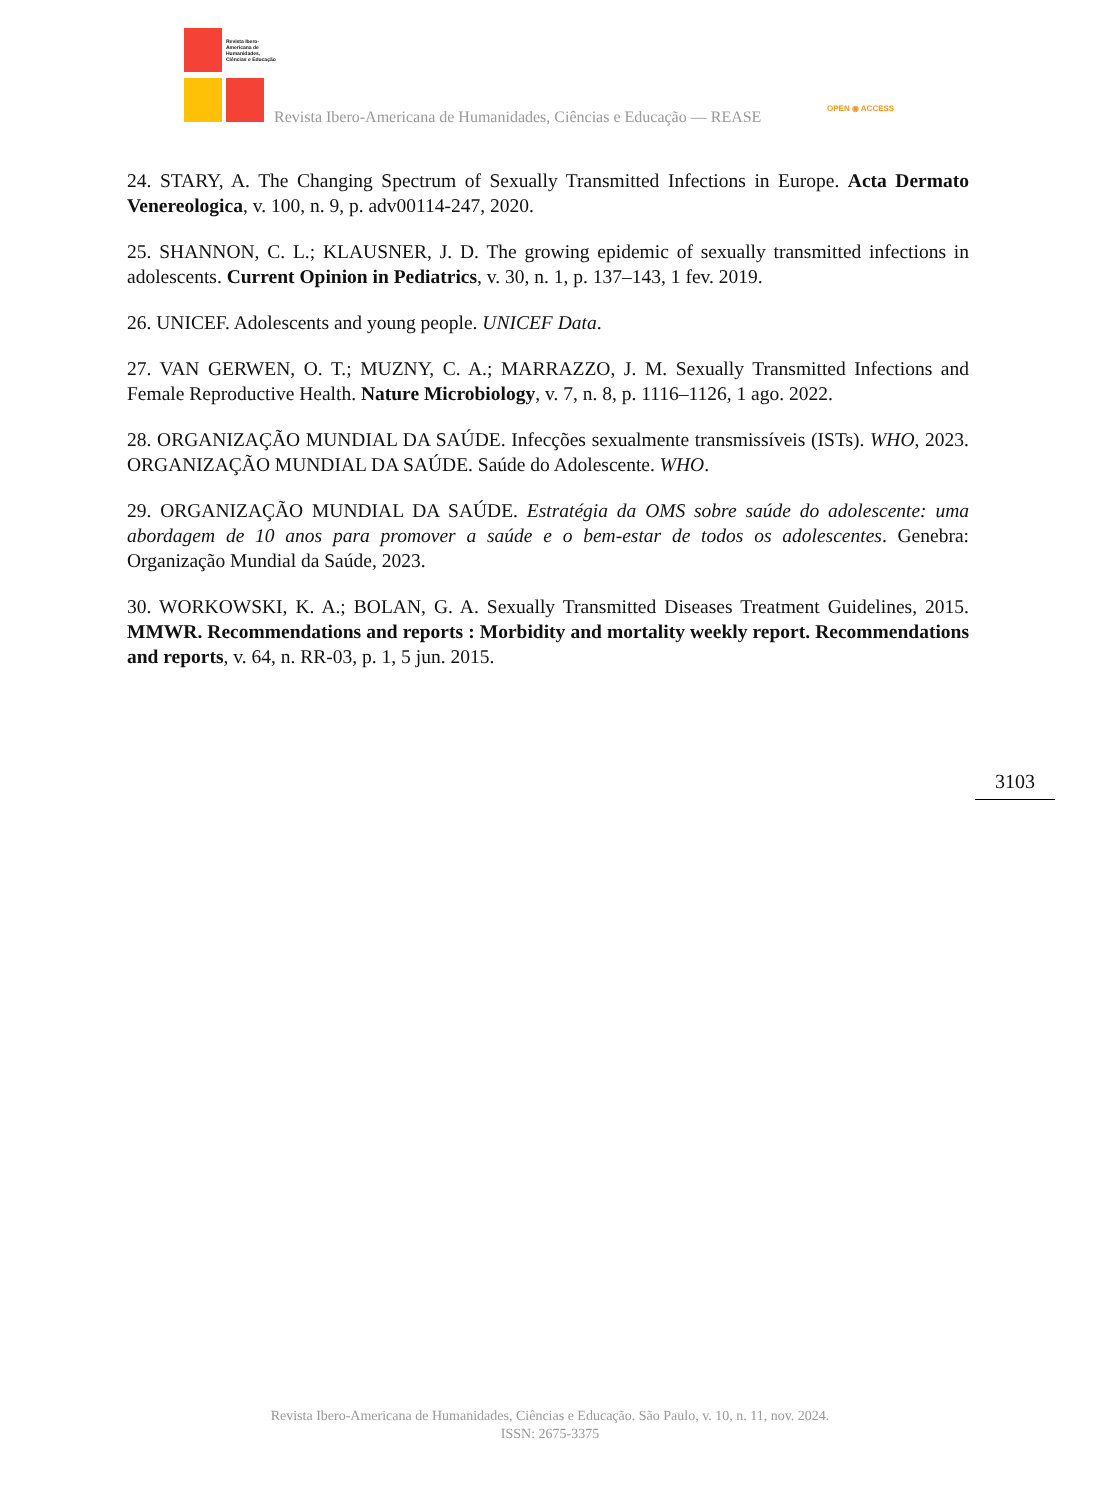Revista Ibero-Americana de Humanidades, Ciências e Educação
Revista Ibero-Americana de Humanidades, Ciências e Educação — REASE
OPEN ◉ ACCESS
24. STARY, A. The Changing Spectrum of Sexually Transmitted Infections in Europe. Acta Dermato Venereologica, v. 100, n. 9, p. adv00114-247, 2020.
25. SHANNON, C. L.; KLAUSNER, J. D. The growing epidemic of sexually transmitted infections in adolescents. Current Opinion in Pediatrics, v. 30, n. 1, p. 137–143, 1 fev. 2019.
26. UNICEF. Adolescents and young people. UNICEF Data.
27. VAN GERWEN, O. T.; MUZNY, C. A.; MARRAZZO, J. M. Sexually Transmitted Infections and Female Reproductive Health. Nature Microbiology, v. 7, n. 8, p. 1116–1126, 1 ago. 2022.
28. ORGANIZAÇÃO MUNDIAL DA SAÚDE. Infecções sexualmente transmissíveis (ISTs). WHO, 2023. ORGANIZAÇÃO MUNDIAL DA SAÚDE. Saúde do Adolescente. WHO.
29. ORGANIZAÇÃO MUNDIAL DA SAÚDE. Estratégia da OMS sobre saúde do adolescente: uma abordagem de 10 anos para promover a saúde e o bem-estar de todos os adolescentes. Genebra: Organização Mundial da Saúde, 2023.
30. WORKOWSKI, K. A.; BOLAN, G. A. Sexually Transmitted Diseases Treatment Guidelines, 2015. MMWR. Recommendations and reports : Morbidity and mortality weekly report. Recommendations and reports, v. 64, n. RR-03, p. 1, 5 jun. 2015.
3103
Revista Ibero-Americana de Humanidades, Ciências e Educação. São Paulo, v. 10, n. 11, nov. 2024.
ISSN: 2675-3375